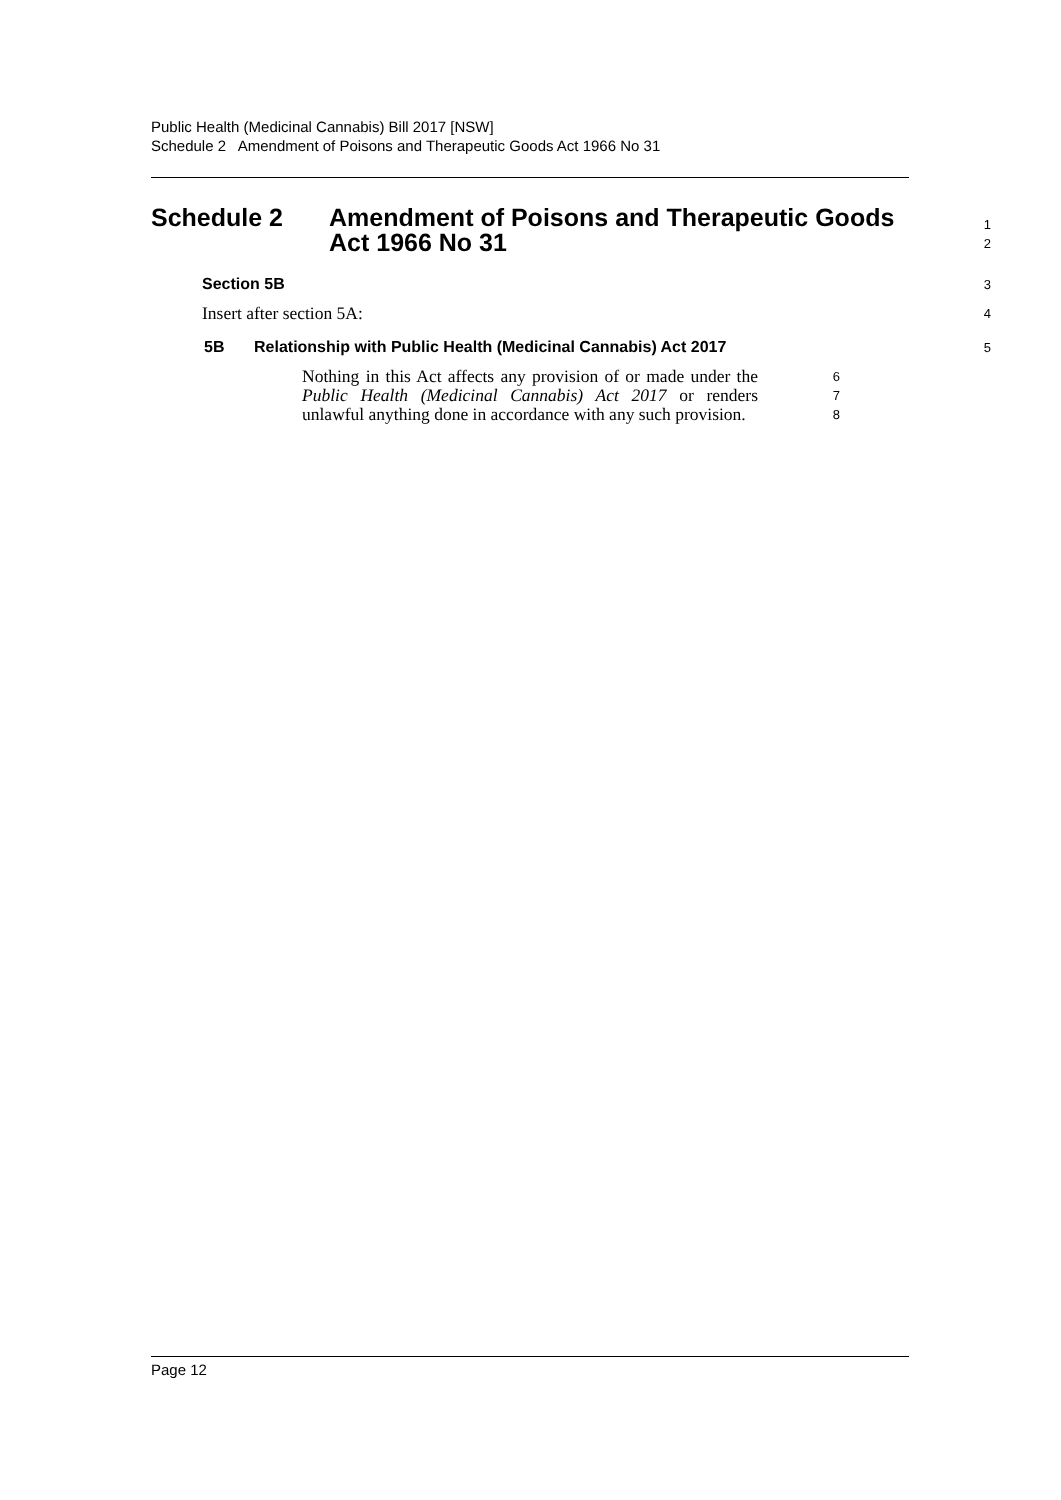Public Health (Medicinal Cannabis) Bill 2017 [NSW]
Schedule 2 Amendment of Poisons and Therapeutic Goods Act 1966 No 31
Schedule 2 Amendment of Poisons and Therapeutic Goods
Act 1966 No 31
1
2
Section 5B
3
Insert after section 5A:
4
5B Relationship with Public Health (Medicinal Cannabis) Act 2017
5
Nothing in this Act affects any provision of or made under the Public Health (Medicinal Cannabis) Act 2017 or renders unlawful anything done in accordance with any such provision.
6
7
8
Page 12